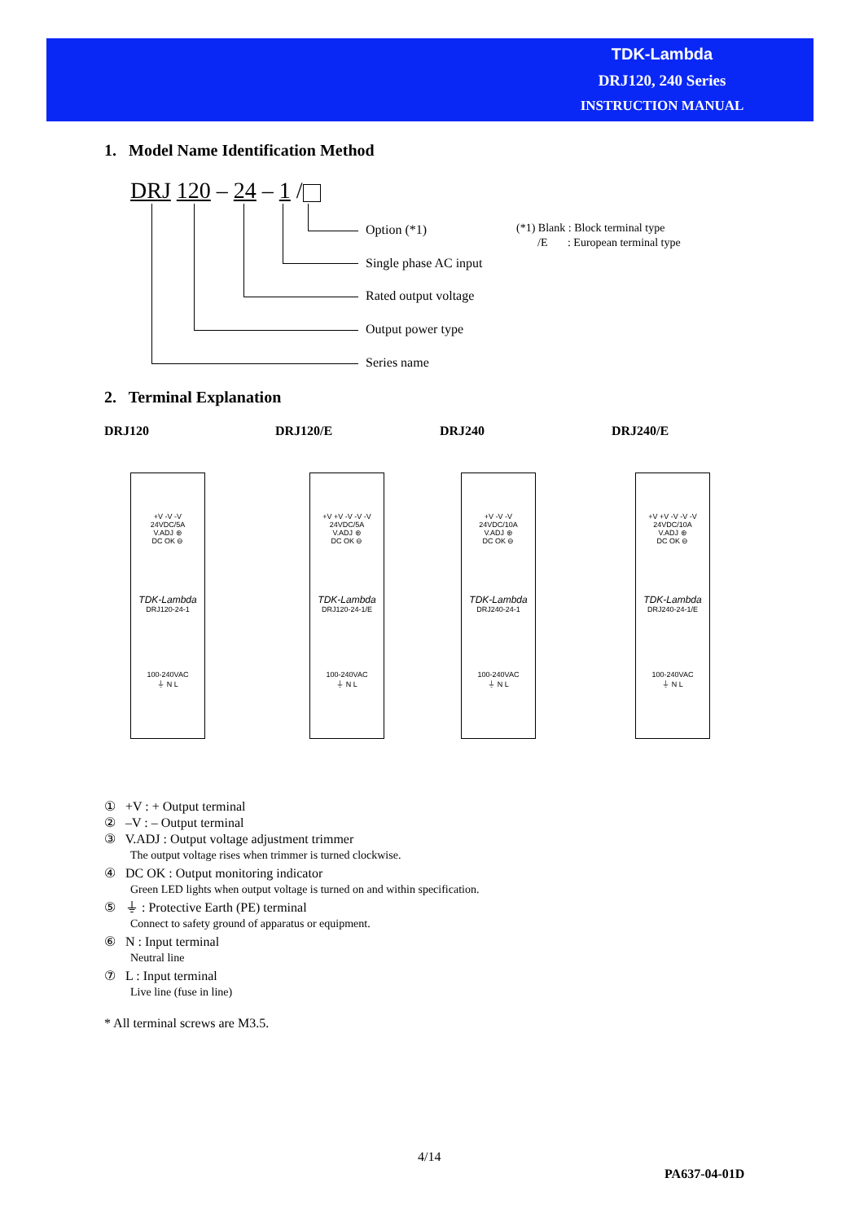TDK-Lambda
DRJ120, 240 Series
INSTRUCTION MANUAL
1. Model Name Identification Method
DRJ 120 – 24 – 1 /
Option (*1)
Single phase AC input
Rated output voltage
Output power type
Series name
(*1) Blank : Block terminal type
/E : European terminal type
2. Terminal Explanation
DRJ120 DRJ120/E DRJ240 DRJ240/E
+V -V -V
24VDC/5A
V.ADJ ⊛
DC OK ⊖
TDK-Lambda
DRJ120-24-1
100-240VAC
⏚ N L
+V +V -V -V -V
24VDC/5A
V.ADJ ⊛
DC OK ⊖
TDK-Lambda
DRJ120-24-1/E
100-240VAC
⏚ N L
+V -V -V
24VDC/10A
V.ADJ ⊛
DC OK ⊖
TDK-Lambda
DRJ240-24-1
100-240VAC
⏚ N L
+V +V -V -V -V
24VDC/10A
V.ADJ ⊛
DC OK ⊖
TDK-Lambda
DRJ240-24-1/E
100-240VAC
⏚ N L
① +V : + Output terminal
② –V : – Output terminal
③ V.ADJ : Output voltage adjustment trimmer
The output voltage rises when trimmer is turned clockwise.
④ DC OK : Output monitoring indicator
Green LED lights when output voltage is turned on and within specification.
⑤ ⏚ : Protective Earth (PE) terminal
Connect to safety ground of apparatus or equipment.
⑥ N : Input terminal
Neutral line
⑦ L : Input terminal
Live line (fuse in line)
* All terminal screws are M3.5.
4/14
PA637-04-01D